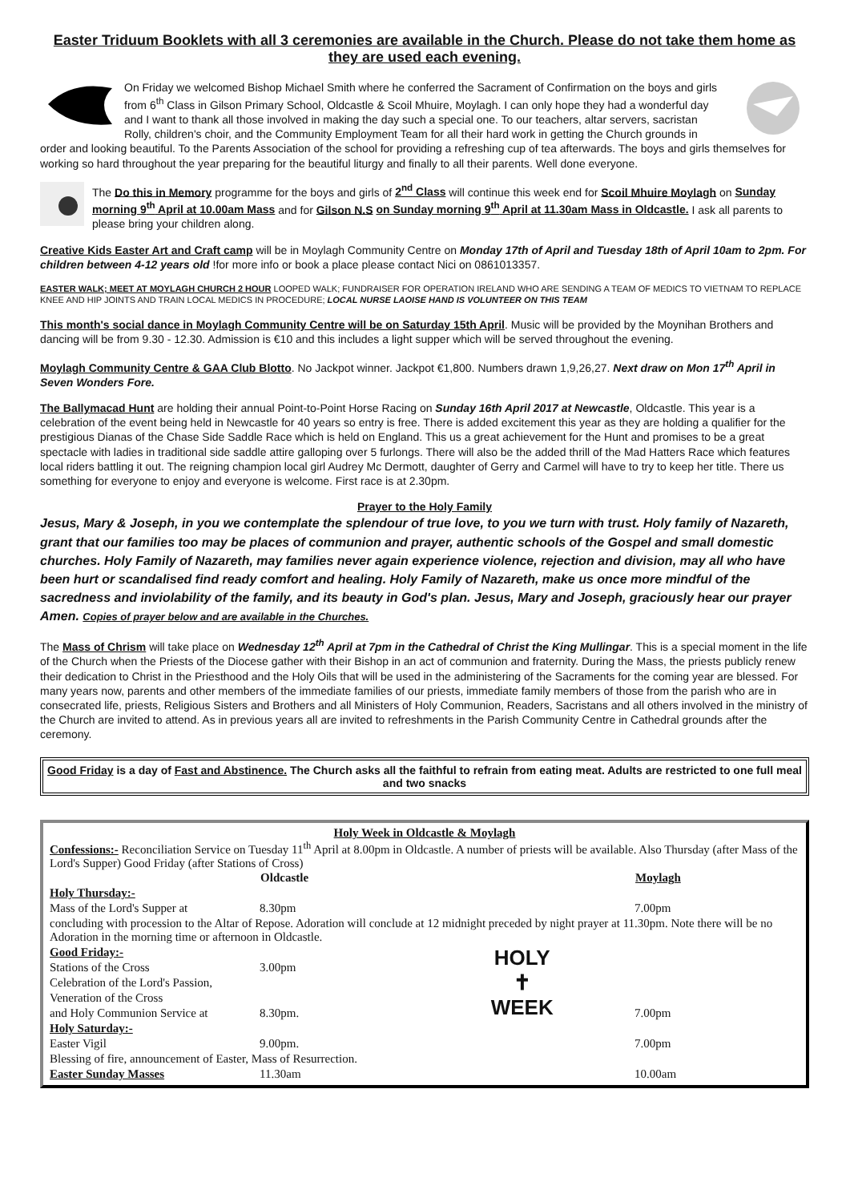Easter Triduum Booklets with all 3 ceremonies are available in the Church. Please do not take them home as they are used each evening.
On Friday we welcomed Bishop Michael Smith where he conferred the Sacrament of Confirmation on the boys and girls from 6<sup>th</sup> Class in Gilson Primary School, Oldcastle & Scoil Mhuire, Moylagh. I can only hope they had a wonderful day and I want to thank all those involved in making the day such a special one. To our teachers, altar servers, sacristan Rolly, children's choir, and the Community Employment Team for all their hard work in getting the Church grounds in order and looking beautiful. To the Parents Association of the school for providing a refreshing cup of tea afterwards. The boys and girls themselves for working so hard throughout the year preparing for the beautiful liturgy and finally to all their parents. Well done everyone.
The Do this in Memory programme for the boys and girls of 2<sup>nd</sup> Class will continue this week end for Scoil Mhuire Moylagh on Sunday morning 9<sup>th</sup> April at 10.00am Mass and for Gilson N.S on Sunday morning 9<sup>th</sup> April at 11.30am Mass in Oldcastle. I ask all parents to please bring your children along.
Creative Kids Easter Art and Craft camp will be in Moylagh Community Centre on Monday 17th of April and Tuesday 18th of April 10am to 2pm. For children between 4-12 years old !for more info or book a place please contact Nici on 0861013357.
EASTER WALK; MEET AT MOYLAGH CHURCH 2 HOUR LOOPED WALK; FUNDRAISER FOR OPERATION IRELAND WHO ARE SENDING A TEAM OF MEDICS TO VIETNAM TO REPLACE KNEE AND HIP JOINTS AND TRAIN LOCAL MEDICS IN PROCEDURE; LOCAL NURSE LAOISE HAND IS VOLUNTEER ON THIS TEAM
This month's social dance in Moylagh Community Centre will be on Saturday 15th April. Music will be provided by the Moynihan Brothers and dancing will be from 9.30 - 12.30. Admission is €10 and this includes a light supper which will be served throughout the evening.
Moylagh Community Centre & GAA Club Blotto. No Jackpot winner. Jackpot €1,800. Numbers drawn 1,9,26,27. Next draw on Mon 17<sup>th</sup> April in Seven Wonders Fore.
The Ballymacad Hunt are holding their annual Point-to-Point Horse Racing on Sunday 16th April 2017 at Newcastle, Oldcastle. This year is a celebration of the event being held in Newcastle for 40 years so entry is free. There is added excitement this year as they are holding a qualifier for the prestigious Dianas of the Chase Side Saddle Race which is held on England. This us a great achievement for the Hunt and promises to be a great spectacle with ladies in traditional side saddle attire galloping over 5 furlongs. There will also be the added thrill of the Mad Hatters Race which features local riders battling it out. The reigning champion local girl Audrey Mc Dermott, daughter of Gerry and Carmel will have to try to keep her title. There us something for everyone to enjoy and everyone is welcome. First race is at 2.30pm.
Prayer to the Holy Family
Jesus, Mary & Joseph, in you we contemplate the splendour of true love, to you we turn with trust. Holy family of Nazareth, grant that our families too may be places of communion and prayer, authentic schools of the Gospel and small domestic churches. Holy Family of Nazareth, may families never again experience violence, rejection and division, may all who have been hurt or scandalised find ready comfort and healing. Holy Family of Nazareth, make us once more mindful of the sacredness and inviolability of the family, and its beauty in God's plan. Jesus, Mary and Joseph, graciously hear our prayer Amen. Copies of prayer below and are available in the Churches.
The Mass of Chrism will take place on Wednesday 12<sup>th</sup> April at 7pm in the Cathedral of Christ the King Mullingar. This is a special moment in the life of the Church when the Priests of the Diocese gather with their Bishop in an act of communion and fraternity. During the Mass, the priests publicly renew their dedication to Christ in the Priesthood and the Holy Oils that will be used in the administering of the Sacraments for the coming year are blessed. For many years now, parents and other members of the immediate families of our priests, immediate family members of those from the parish who are in consecrated life, priests, Religious Sisters and Brothers and all Ministers of Holy Communion, Readers, Sacristans and all others involved in the ministry of the Church are invited to attend. As in previous years all are invited to refreshments in the Parish Community Centre in Cathedral grounds after the ceremony.
Good Friday is a day of Fast and Abstinence. The Church asks all the faithful to refrain from eating meat. Adults are restricted to one full meal and two snacks
Holy Week in Oldcastle & Moylagh
Confessions:- Reconciliation Service on Tuesday 11<sup>th</sup> April at 8.00pm in Oldcastle. A number of priests will be available. Also Thursday (after Mass of the Lord's Supper) Good Friday (after Stations of Cross)
| | Oldcastle | | Moylagh |
| Holy Thursday:- | | | |
| Mass of the Lord's Supper at | 8.30pm | | 7.00pm |
| concluding with procession to the Altar of Repose. Adoration will conclude at 12 midnight preceded by night prayer at 11.30pm. Note there will be no Adoration in the morning time or afternoon in Oldcastle. | | | |
| Good Friday:- | | HOLY ✝ WEEK | |
| Stations of the Cross | 3.00pm | | |
| Celebration of the Lord's Passion, | | | |
| Veneration of the Cross | | | |
| and Holy Communion Service at | 8.30pm. | | 7.00pm |
| Holy Saturday:- | | | |
| Easter Vigil | 9.00pm. | | 7.00pm |
| Blessing of fire, announcement of Easter, Mass of Resurrection. | | | |
| Easter Sunday Masses | 11.30am | | 10.00am |